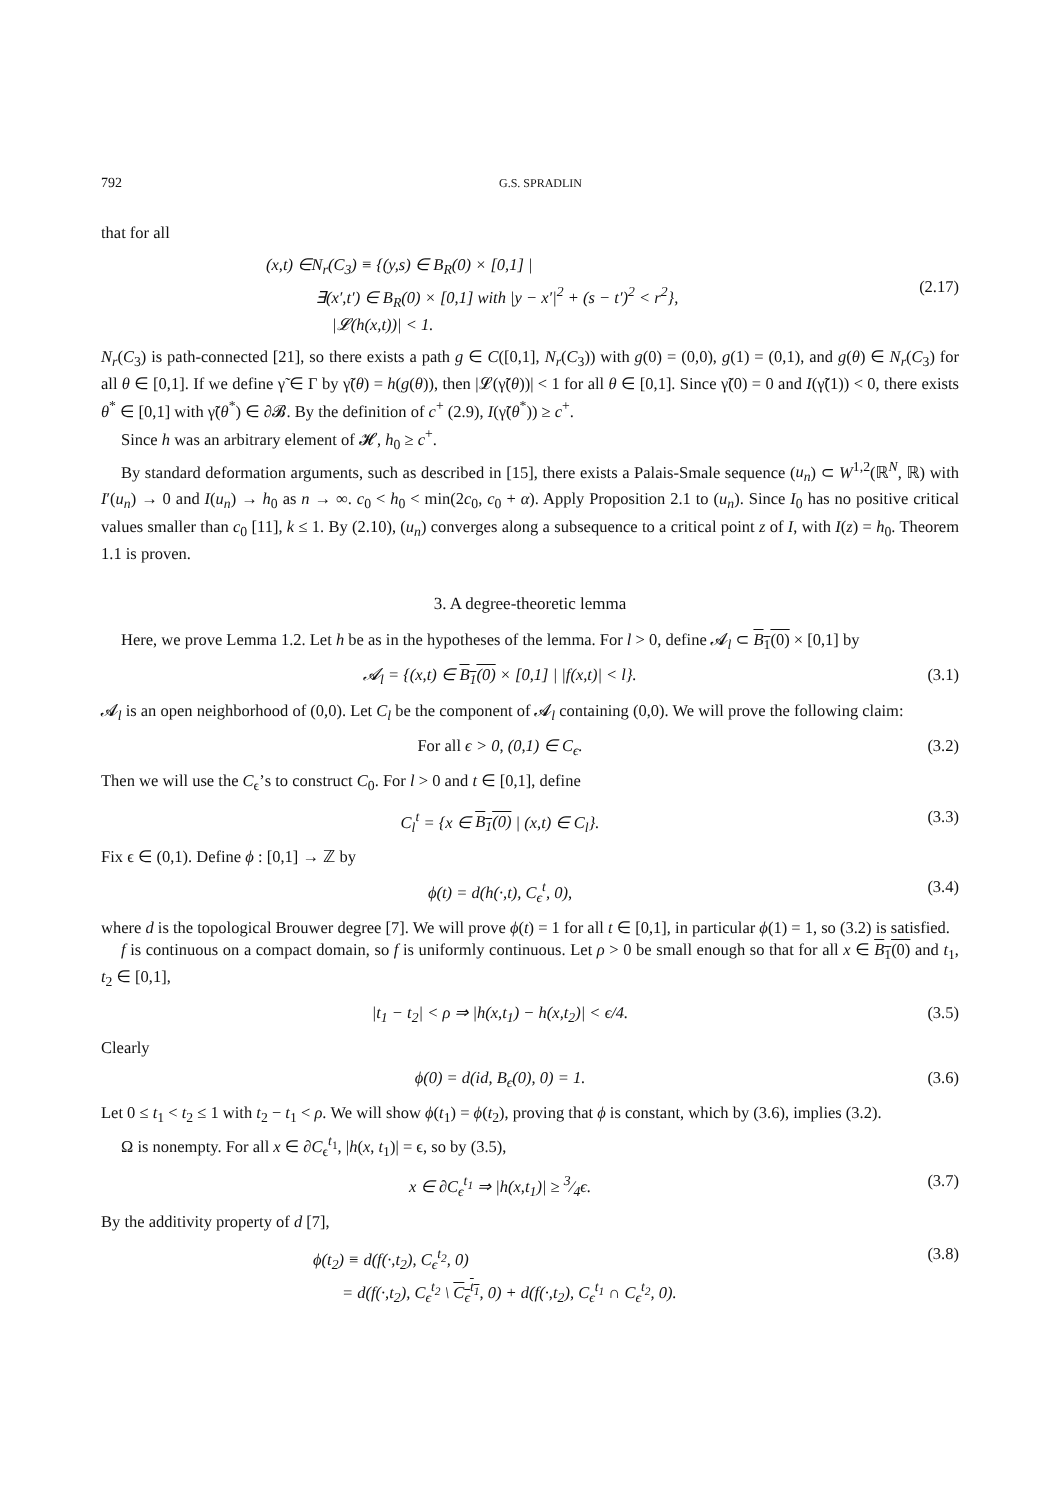792 G.S. SPRADLIN
that for all
(x,t) ∈N<sub>r</sub>(C<sub>3</sub>) ≡ {(y,s) ∈ B<sub>R</sub>(0) × [0,1] |
∃(x′,t′) ∈ B<sub>R</sub>(0) × [0,1] with |y − x′|<sup>2</sup> + (s − t′)<sup>2</sup> < r<sup>2</sup>},
|𝓛(h(x,t))| < 1.
(2.17)
N<sub>r</sub>(C<sub>3</sub>) is path-connected [21], so there exists a path g ∈ C([0,1], N<sub>r</sub>(C<sub>3</sub>)) with g(0) = (0,0), g(1) = (0,1), and g(θ) ∈ N<sub>r</sub>(C<sub>3</sub>) for all θ ∈ [0,1]. If we define γ̃ ∈ Γ by γ̃(θ) = h(g(θ)), then |𝓛(γ̃(θ))| < 1 for all θ ∈ [0,1]. Since γ̃(0) = 0 and I(γ̃(1)) < 0, there exists θ<sup>*</sup> ∈ [0,1] with γ̃(θ<sup>*</sup>) ∈ ∂𝓑. By the definition of c<sup>+</sup> (2.9), I(γ̃(θ<sup>*</sup>)) ≥ c<sup>+</sup>.
Since h was an arbitrary element of 𝓗, h<sub>0</sub> ≥ c<sup>+</sup>.
By standard deformation arguments, such as described in [15], there exists a Palais-Smale sequence (u<sub>n</sub>) ⊂ W<sup>1,2</sup>(ℝ<sup>N</sup>, ℝ) with I′(u<sub>n</sub>) → 0 and I(u<sub>n</sub>) → h<sub>0</sub> as n → ∞. c<sub>0</sub> < h<sub>0</sub> < min(2c<sub>0</sub>, c<sub>0</sub> + α). Apply Proposition 2.1 to (u<sub>n</sub>). Since I<sub>0</sub> has no positive critical values smaller than c<sub>0</sub> [11], k ≤ 1. By (2.10), (u<sub>n</sub>) converges along a subsequence to a critical point z of I, with I(z) = h<sub>0</sub>. Theorem 1.1 is proven.
3. A degree-theoretic lemma
Here, we prove Lemma 1.2. Let h be as in the hypotheses of the lemma. For l > 0, define 𝓐<sub>l</sub> ⊂ B<sub>1</sub>(0) × [0,1] by
𝓐<sub>l</sub> = {(x,t) ∈ B<sub>1</sub>(0) × [0,1] | |f(x,t)| < l}.
(3.1)
𝓐<sub>l</sub> is an open neighborhood of (0,0). Let C<sub>l</sub> be the component of 𝓐<sub>l</sub> containing (0,0). We will prove the following claim:
For all ϵ > 0, (0,1) ∈ C<sub>ϵ</sub>. (3.2)
Then we will use the C<sub>ϵ</sub>’s to construct C<sub>0</sub>. For l > 0 and t ∈ [0,1], define
C<sub>l</sub><sup>t</sup> = {x ∈ B<sub>1</sub>(0) | (x,t) ∈ C<sub>l</sub>}.
(3.3)
Fix ϵ ∈ (0,1). Define ϕ : [0,1] → ℤ by
ϕ(t) = d(h(·,t), C<sub>ϵ</sub><sup>t</sup>, 0), (3.4)
where d is the topological Brouwer degree [7]. We will prove ϕ(t) = 1 for all t ∈ [0,1], in particular ϕ(1) = 1, so (3.2) is satisfied.
f is continuous on a compact domain, so f is uniformly continuous. Let ρ > 0 be small enough so that for all x ∈ B<sub>1</sub>(0) and t<sub>1</sub>, t<sub>2</sub> ∈ [0,1],
|t<sub>1</sub> − t<sub>2</sub>| < ρ ⇒ |h(x,t<sub>1</sub>) − h(x,t<sub>2</sub>)| < ϵ/4.
(3.5)
Clearly
ϕ(0) = d(id, B<sub>ϵ</sub>(0), 0) = 1. (3.6)
Let 0 ≤ t<sub>1</sub> < t<sub>2</sub> ≤ 1 with t<sub>2</sub> − t<sub>1</sub> < ρ. We will show ϕ(t<sub>1</sub>) = ϕ(t<sub>2</sub>), proving that ϕ is constant, which by (3.6), implies (3.2).
Ω is nonempty. For all x ∈ ∂C<sub>ϵ</sub><sup>t<sub>1</sub></sup>, |h(x, t<sub>1</sub>)| = ϵ, so by (3.5),
x ∈ ∂C<sub>ϵ</sub><sup>t<sub>1</sub></sup> ⇒ |h(x,t<sub>1</sub>)| ≥ 3⁄4ϵ. (3.7)
By the additivity property of d [7],
ϕ(t<sub>2</sub>) ≡ d(f(·,t<sub>2</sub>), C<sub>ϵ</sub><sup>t<sub>2</sub></sup>, 0)
= d(f(·,t<sub>2</sub>), C<sub>ϵ</sub><sup>t<sub>2</sub></sup> \ C<sub>ϵ</sub><sup>t<sub>1</sub></sup>, 0) + d(f(·,t<sub>2</sub>), C<sub>ϵ</sub><sup>t<sub>1</sub></sup> ∩ C<sub>ϵ</sub><sup>t<sub>2</sub></sup>, 0).
(3.8)